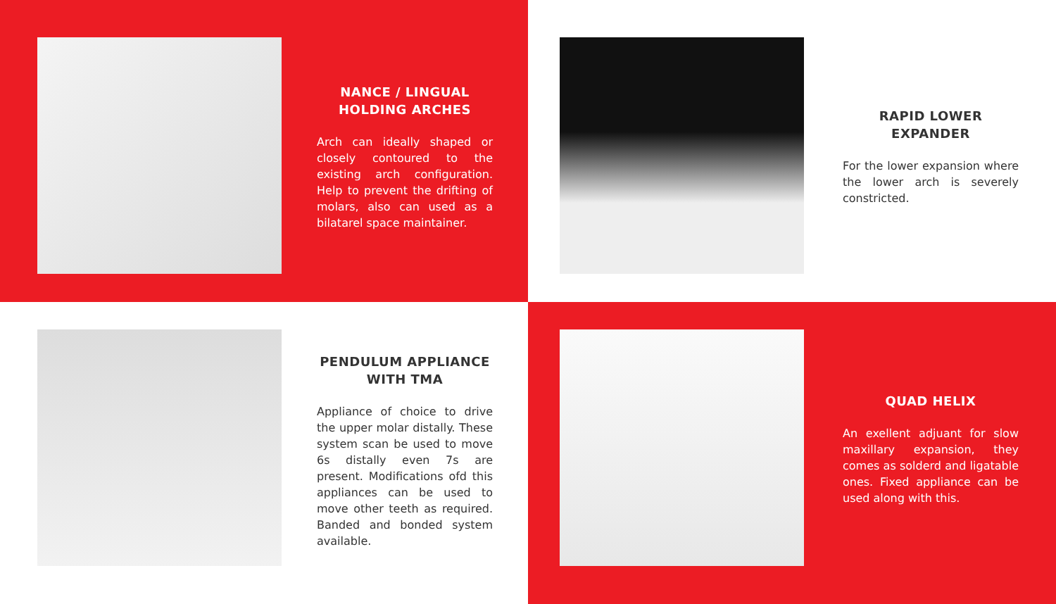NANCE / LINGUAL HOLDING ARCHES
Arch can ideally shaped or closely contoured to the existing arch configuration. Help to prevent the drifting of molars, also can used as a bilatarel space maintainer.
RAPID LOWER EXPANDER
For the lower expansion where the lower arch is severely constricted.
PENDULUM APPLIANCE WITH TMA
Appliance of choice to drive the upper molar distally. These system scan be used to move 6s distally even 7s are present. Modifications ofd this appliances can be used to move other teeth as required. Banded and bonded system available.
QUAD HELIX
An exellent adjuant for slow maxillary expansion, they comes as solderd and ligatable ones. Fixed appliance can be used along with this.